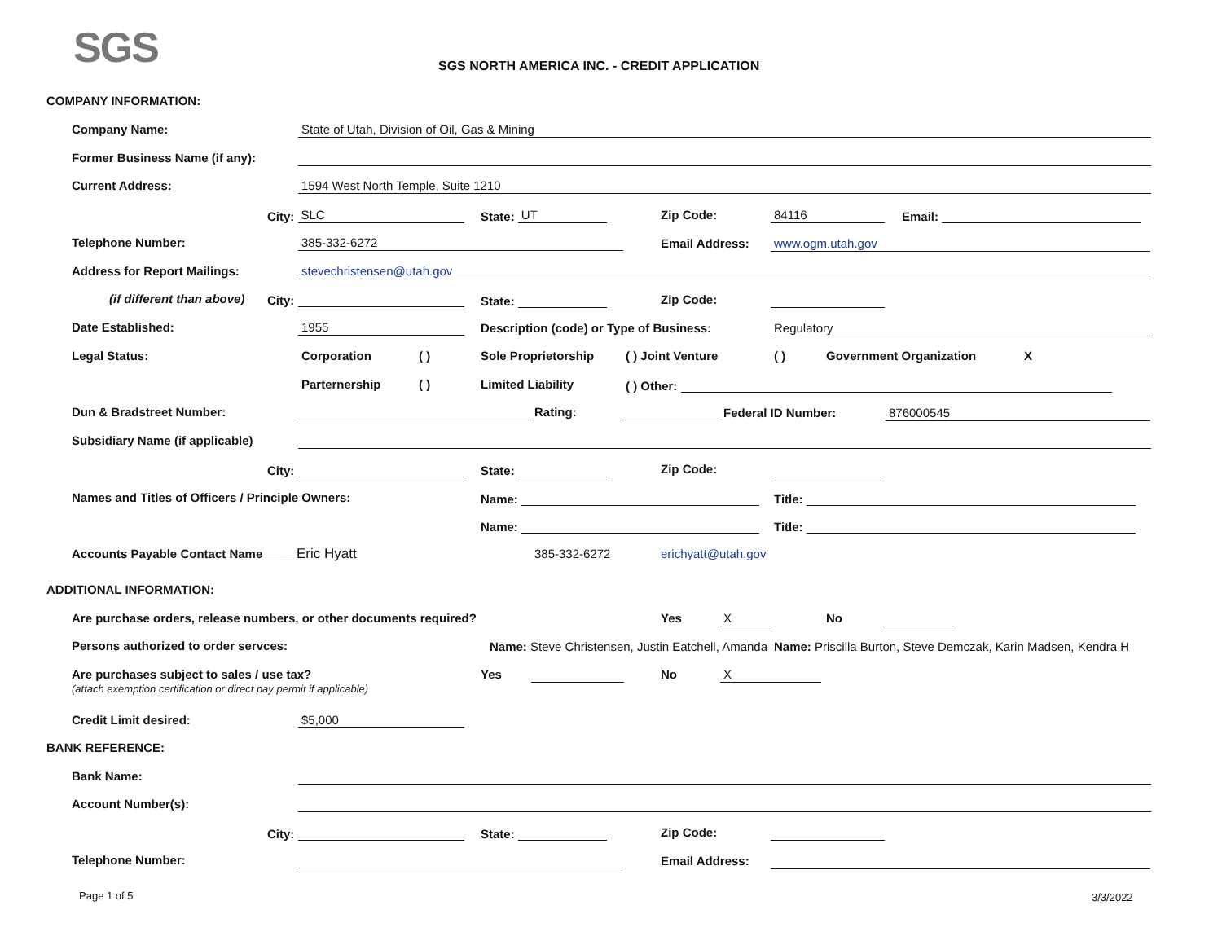SGS
SGS NORTH AMERICA INC. - CREDIT APPLICATION
COMPANY INFORMATION:
Company Name: State of Utah, Division of Oil, Gas & Mining
Former Business Name (if any):
Current Address: 1594 West North Temple, Suite 1210
City: SLC State: UT Zip Code: 84116 Email:
Telephone Number: 385-332-6272 Email Address: www.ogm.utah.gov
Address for Report Mailings: stevechristensen@utah.gov
(if different than above) City: State: Zip Code:
Date Established: 1955 Description (code) or Type of Business: Regulatory
Legal Status: Corporation ( ) Sole Proprietorship ( ) Joint Venture ( ) Government Organization X
Parternership ( ) Limited Liability ( ) Other:
Dun & Bradstreet Number: Rating: Federal ID Number: 876000545
Subsidiary Name (if applicable)
City: State: Zip Code:
Names and Titles of Officers / Principle Owners: Name: Title:
Name: Title:
Accounts Payable Contact Name ____ Eric Hyatt 385-332-6272 erichyatt@utah.gov
ADDITIONAL INFORMATION:
Are purchase orders, release numbers, or other documents required? Yes X No
Persons authorized to order servces: Name: Steve Christensen, Justin Eatchell, Amanda Name: Priscilla Burton, Steve Demczak, Karin Madsen, Kendra H
Are purchases subject to sales / use tax?
(attach exemption certification or direct pay permit if applicable)
Yes No X
Credit Limit desired: $5,000
BANK REFERENCE:
Bank Name:
Account Number(s):
City: State: Zip Code:
Telephone Number: Email Address:
Page 1 of 5 3/3/2022